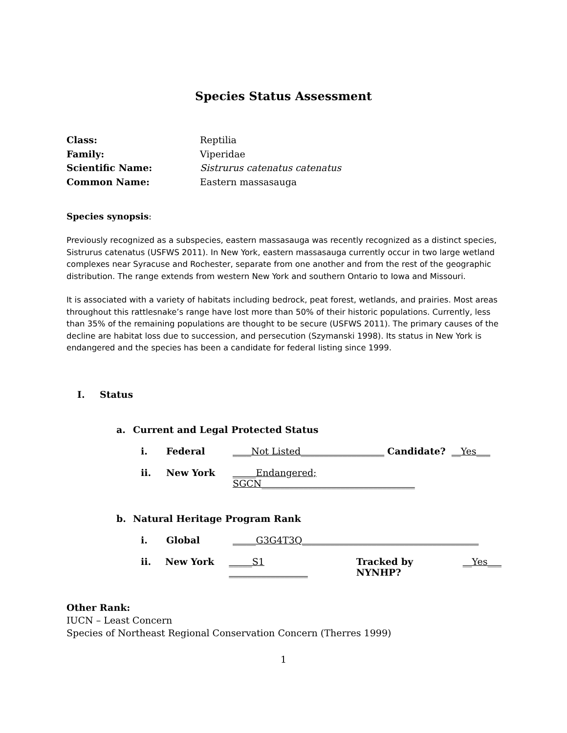Species Status Assessment
Class: Reptilia
Family: Viperidae
Scientific Name: Sistrurus catenatus catenatus
Common Name: Eastern massasauga
Species synopsis:
Previously recognized as a subspecies, eastern massasauga was recently recognized as a distinct species, Sistrurus catenatus (USFWS 2011). In New York, eastern massasauga currently occur in two large wetland complexes near Syracuse and Rochester, separate from one another and from the rest of the geographic distribution. The range extends from western New York and southern Ontario to Iowa and Missouri.
It is associated with a variety of habitats including bedrock, peat forest, wetlands, and prairies. Most areas throughout this rattlesnake’s range have lost more than 50% of their historic populations. Currently, less than 35% of the remaining populations are thought to be secure (USFWS 2011). The primary causes of the decline are habitat loss due to succession, and persecution (Szymanski 1998). Its status in New York is endangered and the species has been a candidate for federal listing since 1999.
I. Status
a. Current and Legal Protected Status
i. Federal ____Not Listed__________________ Candidate? __Yes___
ii. New York _____Endangered; SGCN_________________________________
b. Natural Heritage Program Rank
i. Global _____G3G4T3Q______________________________________
ii. New York _____S1 _________________ Tracked by NYNHP? __Yes___
Other Rank:
IUCN – Least Concern
Species of Northeast Regional Conservation Concern (Therres 1999)
1